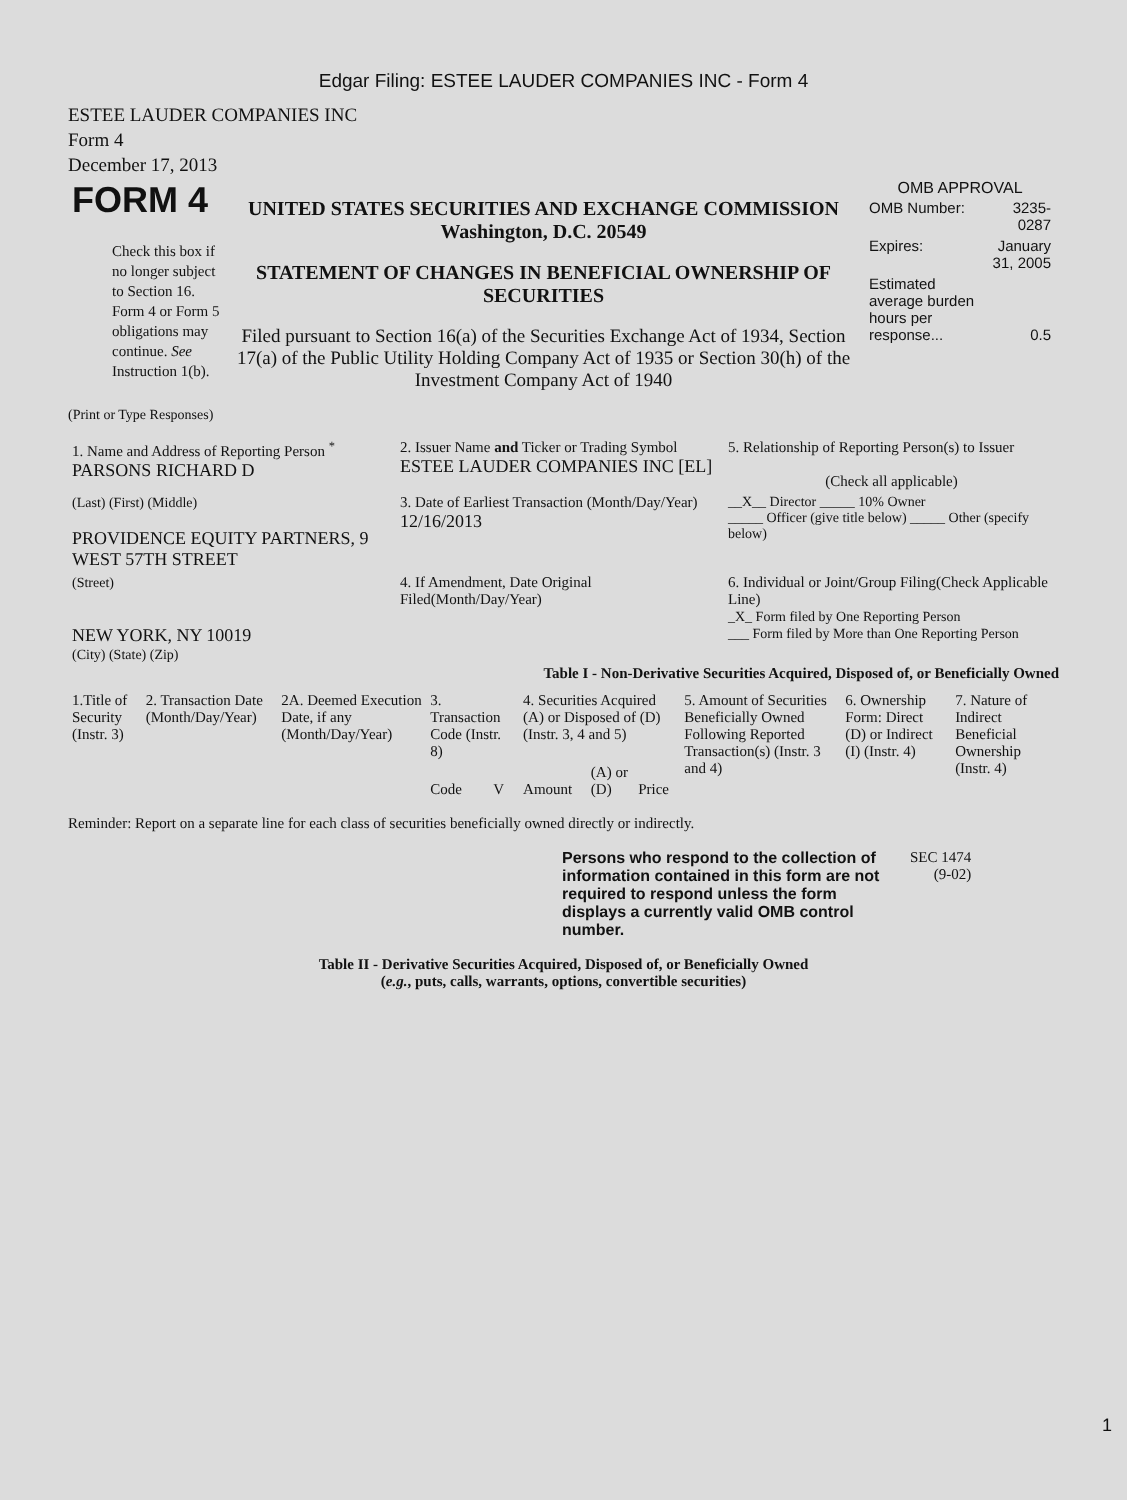Edgar Filing: ESTEE LAUDER COMPANIES INC - Form 4
ESTEE LAUDER COMPANIES INC
Form 4
December 17, 2013
| FORM 4 Check this box if no longer subject to Section 16. Form 4 or Form 5 obligations may continue. See Instruction 1(b). | UNITED STATES SECURITIES AND EXCHANGE COMMISSION Washington, D.C. 20549 STATEMENT OF CHANGES IN BENEFICIAL OWNERSHIP OF SECURITIES Filed pursuant to Section 16(a) of the Securities Exchange Act of 1934, Section 17(a) of the Public Utility Holding Company Act of 1935 or Section 30(h) of the Investment Company Act of 1940 | OMB APPROVAL / OMB Number: / 3235-0287 / / Expires: / January 31, 2005 / / Estimated average burden hours per response... / 0.5 / |
(Print or Type Responses)
| 1. Name and Address of Reporting Person <sup>*</sup> PARSONS RICHARD D | 2. Issuer Name and Ticker or Trading Symbol ESTEE LAUDER COMPANIES INC [EL] | 5. Relationship of Reporting Person(s) to Issuer (Check all applicable) |
| (Last) (First) (Middle) PROVIDENCE EQUITY PARTNERS, 9 WEST 57TH STREET | 3. Date of Earliest Transaction (Month/Day/Year) 12/16/2013 | __X__ Director _____ 10% Owner _____ Officer (give title below) _____ Other (specify below) |
| (Street) NEW YORK, NY 10019 (City) (State) (Zip) | 4. If Amendment, Date Original Filed(Month/Day/Year) | 6. Individual or Joint/Group Filing(Check Applicable Line) _X_ Form filed by One Reporting Person ___ Form filed by More than One Reporting Person |
Table I - Non-Derivative Securities Acquired, Disposed of, or Beneficially Owned
| 1.Title of Security (Instr. 3) | 2. Transaction Date (Month/Day/Year) | 2A. Deemed Execution Date, if any (Month/Day/Year) | 3. Transaction Code (Instr. 8) | | 4. Securities Acquired (A) or Disposed of (D) (Instr. 3, 4 and 5) | | | 5. Amount of Securities Beneficially Owned Following Reported Transaction(s) (Instr. 3 and 4) | 6. Ownership Form: Direct (D) or Indirect (I) (Instr. 4) | 7. Nature of Indirect Beneficial Ownership (Instr. 4) |
| --- | --- | --- | --- | --- | --- | --- | --- | --- | --- | --- |
| | | | Code | V | Amount | (A) or (D) | Price | | | |
Reminder: Report on a separate line for each class of securities beneficially owned directly or indirectly.
| Persons who respond to the collection of information contained in this form are not required to respond unless the form displays a currently valid OMB control number. | SEC 1474 (9-02) |
Table II - Derivative Securities Acquired, Disposed of, or Beneficially Owned
(e.g., puts, calls, warrants, options, convertible securities)
1